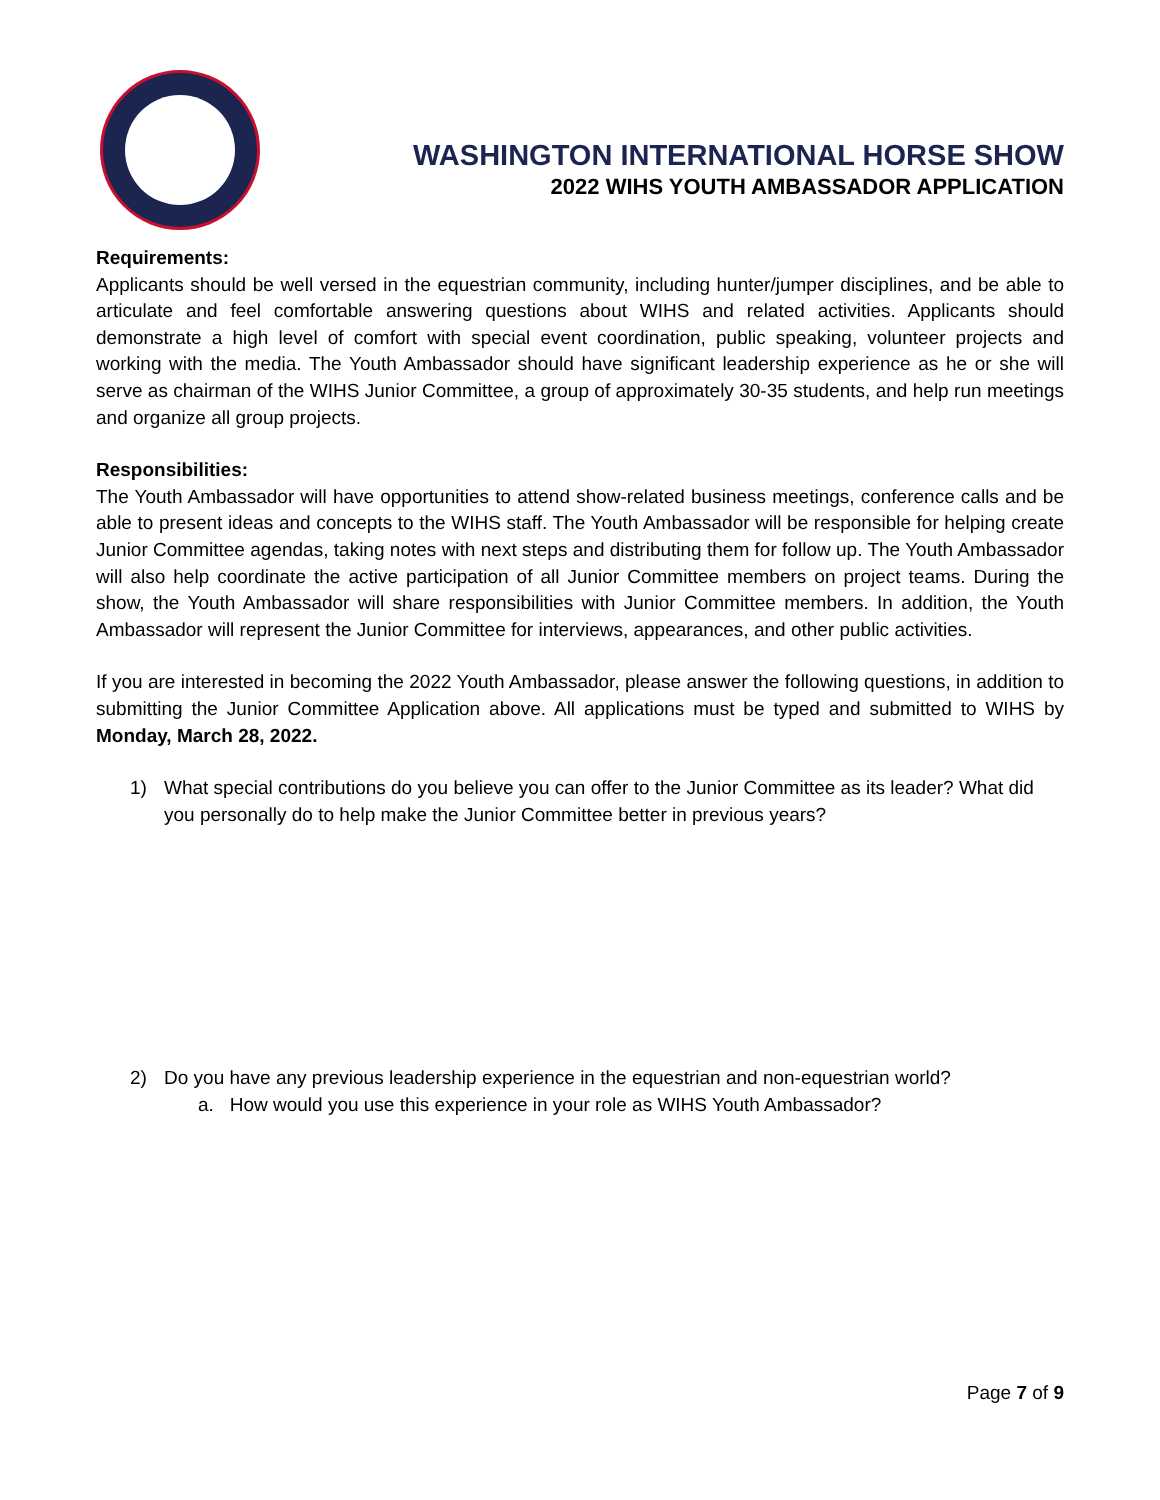WASHINGTON INTERNATIONAL HORSE SHOW
2022 WIHS YOUTH AMBASSADOR APPLICATION
Requirements:
Applicants should be well versed in the equestrian community, including hunter/jumper disciplines, and be able to articulate and feel comfortable answering questions about WIHS and related activities. Applicants should demonstrate a high level of comfort with special event coordination, public speaking, volunteer projects and working with the media. The Youth Ambassador should have significant leadership experience as he or she will serve as chairman of the WIHS Junior Committee, a group of approximately 30-35 students, and help run meetings and organize all group projects.
Responsibilities:
The Youth Ambassador will have opportunities to attend show-related business meetings, conference calls and be able to present ideas and concepts to the WIHS staff. The Youth Ambassador will be responsible for helping create Junior Committee agendas, taking notes with next steps and distributing them for follow up. The Youth Ambassador will also help coordinate the active participation of all Junior Committee members on project teams. During the show, the Youth Ambassador will share responsibilities with Junior Committee members. In addition, the Youth Ambassador will represent the Junior Committee for interviews, appearances, and other public activities.
If you are interested in becoming the 2022 Youth Ambassador, please answer the following questions, in addition to submitting the Junior Committee Application above. All applications must be typed and submitted to WIHS by Monday, March 28, 2022.
1) What special contributions do you believe you can offer to the Junior Committee as its leader? What did you personally do to help make the Junior Committee better in previous years?
2) Do you have any previous leadership experience in the equestrian and non-equestrian world?
a. How would you use this experience in your role as WIHS Youth Ambassador?
Page 7 of 9